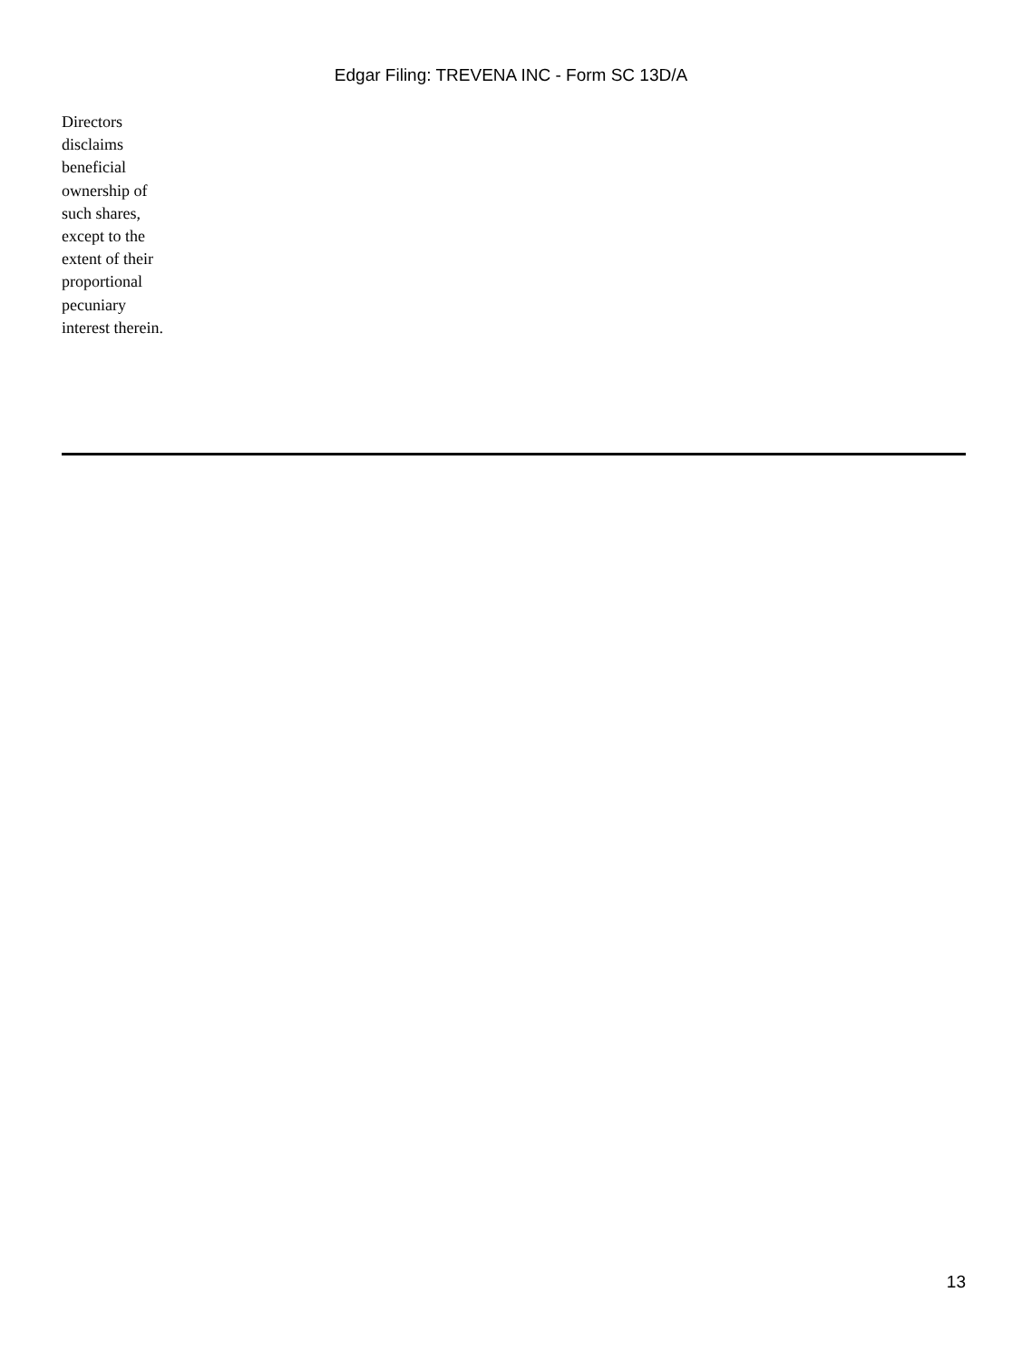Edgar Filing: TREVENA INC - Form SC 13D/A
Directors
disclaims
beneficial
ownership of
such shares,
except to the
extent of their
proportional
pecuniary
interest therein.
13